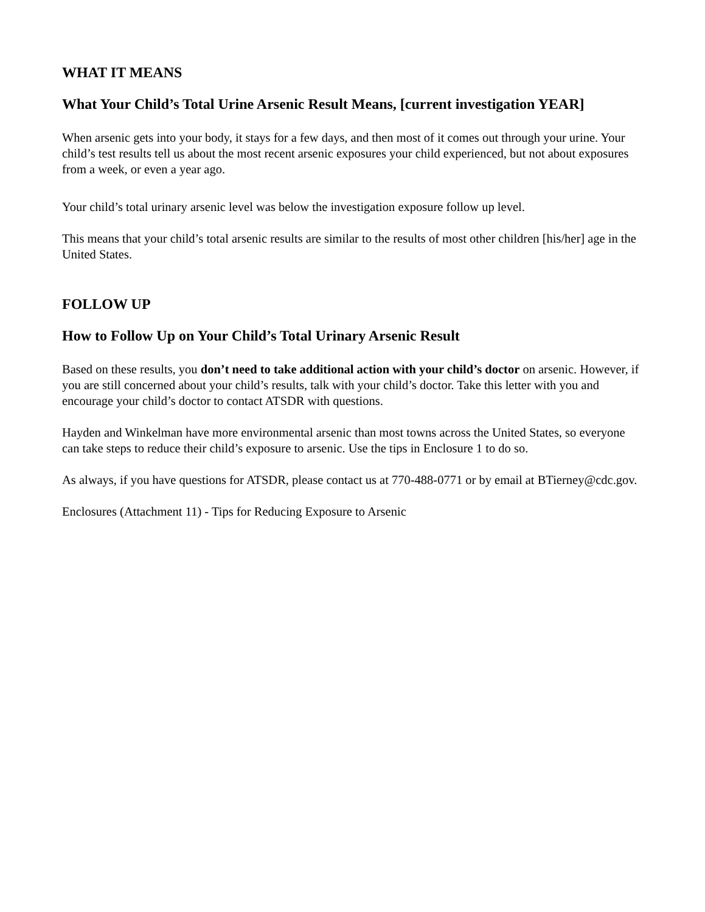WHAT IT MEANS
What Your Child’s Total Urine Arsenic Result Means, [current investigation YEAR]
When arsenic gets into your body, it stays for a few days, and then most of it comes out through your urine. Your child’s test results tell us about the most recent arsenic exposures your child experienced, but not about exposures from a week, or even a year ago.
Your child’s total urinary arsenic level was below the investigation exposure follow up level.
This means that your child’s total arsenic results are similar to the results of most other children [his/her] age in the United States.
FOLLOW UP
How to Follow Up on Your Child’s Total Urinary Arsenic Result
Based on these results, you don’t need to take additional action with your child’s doctor on arsenic. However, if you are still concerned about your child’s results, talk with your child’s doctor. Take this letter with you and encourage your child’s doctor to contact ATSDR with questions.
Hayden and Winkelman have more environmental arsenic than most towns across the United States, so everyone can take steps to reduce their child’s exposure to arsenic. Use the tips in Enclosure 1 to do so.
As always, if you have questions for ATSDR, please contact us at 770-488-0771 or by email at BTierney@cdc.gov.
Enclosures (Attachment 11) - Tips for Reducing Exposure to Arsenic